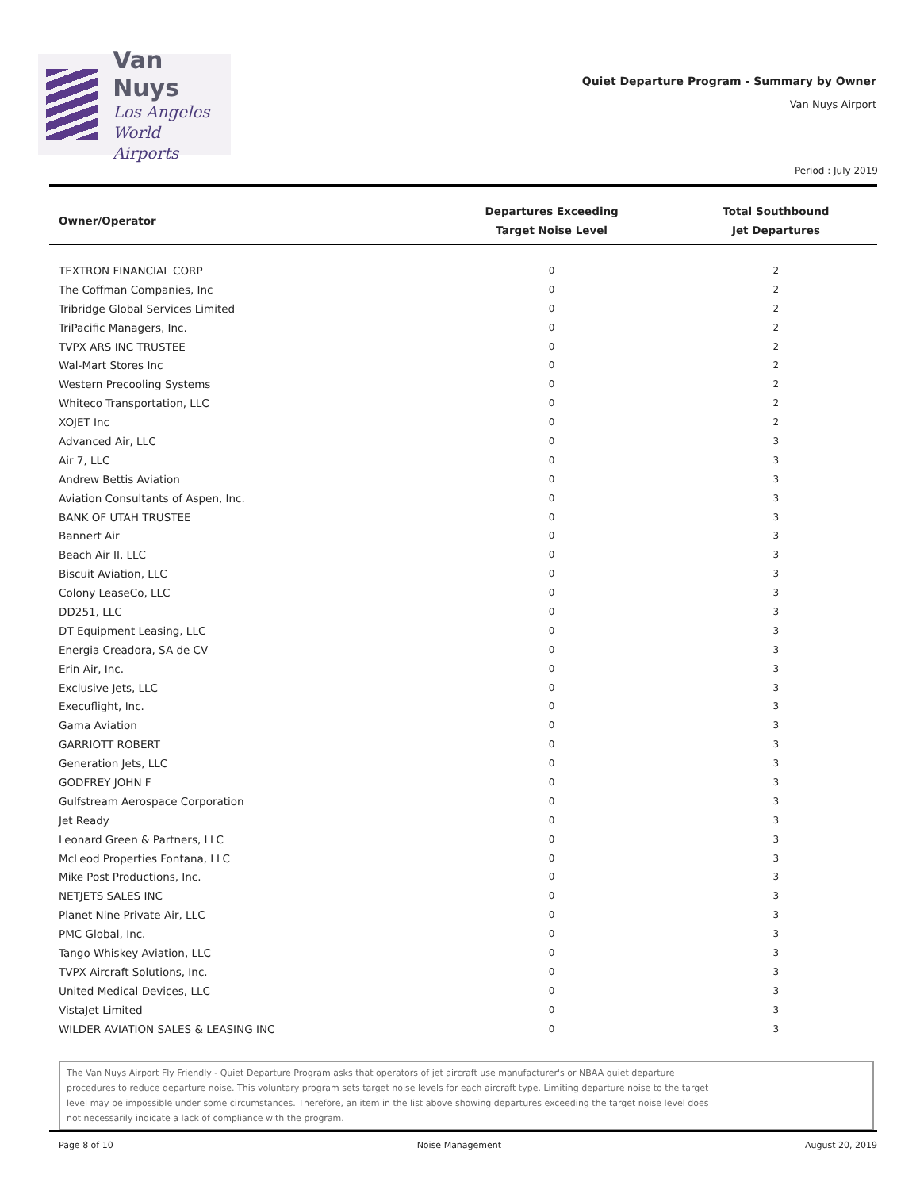Van Nuys
Los Angeles
World Airports
Quiet Departure Program - Summary by Owner
Van Nuys Airport
Period : July 2019
| Owner/Operator | Departures Exceeding Target Noise Level | Total Southbound Jet Departures |
| --- | --- | --- |
| TEXTRON FINANCIAL CORP | 0 | 2 |
| The Coffman Companies, Inc | 0 | 2 |
| Tribridge Global Services Limited | 0 | 2 |
| TriPacific Managers, Inc. | 0 | 2 |
| TVPX ARS INC TRUSTEE | 0 | 2 |
| Wal-Mart Stores Inc | 0 | 2 |
| Western Precooling Systems | 0 | 2 |
| Whiteco Transportation, LLC | 0 | 2 |
| XOJET Inc | 0 | 2 |
| Advanced Air, LLC | 0 | 3 |
| Air 7, LLC | 0 | 3 |
| Andrew Bettis Aviation | 0 | 3 |
| Aviation Consultants of Aspen, Inc. | 0 | 3 |
| BANK OF UTAH TRUSTEE | 0 | 3 |
| Bannert Air | 0 | 3 |
| Beach Air II, LLC | 0 | 3 |
| Biscuit Aviation, LLC | 0 | 3 |
| Colony LeaseCo, LLC | 0 | 3 |
| DD251, LLC | 0 | 3 |
| DT Equipment Leasing, LLC | 0 | 3 |
| Energia Creadora, SA de CV | 0 | 3 |
| Erin Air, Inc. | 0 | 3 |
| Exclusive Jets, LLC | 0 | 3 |
| Execuflight, Inc. | 0 | 3 |
| Gama Aviation | 0 | 3 |
| GARRIOTT ROBERT | 0 | 3 |
| Generation Jets, LLC | 0 | 3 |
| GODFREY JOHN F | 0 | 3 |
| Gulfstream Aerospace Corporation | 0 | 3 |
| Jet Ready | 0 | 3 |
| Leonard Green & Partners, LLC | 0 | 3 |
| McLeod Properties Fontana, LLC | 0 | 3 |
| Mike Post Productions, Inc. | 0 | 3 |
| NETJETS SALES INC | 0 | 3 |
| Planet Nine Private Air, LLC | 0 | 3 |
| PMC Global, Inc. | 0 | 3 |
| Tango Whiskey Aviation, LLC | 0 | 3 |
| TVPX Aircraft Solutions, Inc. | 0 | 3 |
| United Medical Devices, LLC | 0 | 3 |
| VistaJet Limited | 0 | 3 |
| WILDER AVIATION SALES & LEASING INC | 0 | 3 |
The Van Nuys Airport Fly Friendly - Quiet Departure Program asks that operators of jet aircraft use manufacturer's or NBAA quiet departure
procedures to reduce departure noise. This voluntary program sets target noise levels for each aircraft type. Limiting departure noise to the target
level may be impossible under some circumstances. Therefore, an item in the list above showing departures exceeding the target noise level does
not necessarily indicate a lack of compliance with the program.
Page 8 of 10 Noise Management August 20, 2019